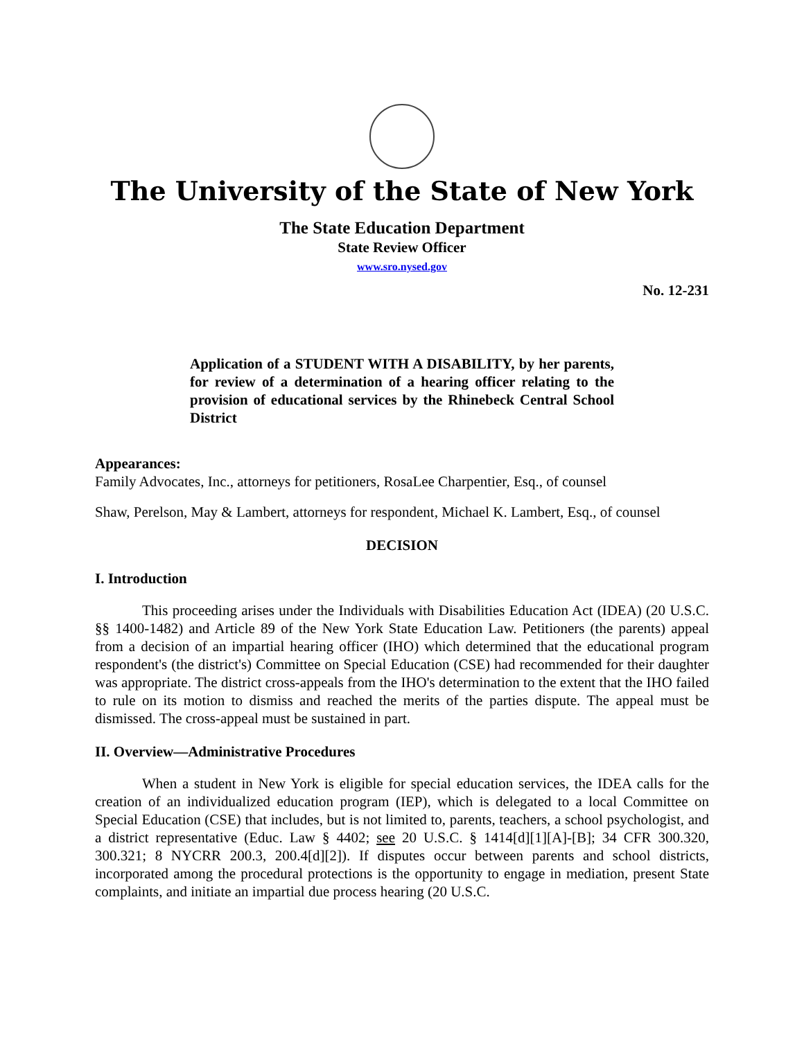The University of the State of New York
The State Education Department
State Review Officer
www.sro.nysed.gov
No. 12-231
Application of a STUDENT WITH A DISABILITY, by her parents, for review of a determination of a hearing officer relating to the provision of educational services by the Rhinebeck Central School District
Appearances:
Family Advocates, Inc., attorneys for petitioners, RosaLee Charpentier, Esq., of counsel
Shaw, Perelson, May & Lambert, attorneys for respondent, Michael K. Lambert, Esq., of counsel
DECISION
I. Introduction
This proceeding arises under the Individuals with Disabilities Education Act (IDEA) (20 U.S.C. §§ 1400-1482) and Article 89 of the New York State Education Law. Petitioners (the parents) appeal from a decision of an impartial hearing officer (IHO) which determined that the educational program respondent's (the district's) Committee on Special Education (CSE) had recommended for their daughter was appropriate. The district cross-appeals from the IHO's determination to the extent that the IHO failed to rule on its motion to dismiss and reached the merits of the parties dispute. The appeal must be dismissed. The cross-appeal must be sustained in part.
II. Overview—Administrative Procedures
When a student in New York is eligible for special education services, the IDEA calls for the creation of an individualized education program (IEP), which is delegated to a local Committee on Special Education (CSE) that includes, but is not limited to, parents, teachers, a school psychologist, and a district representative (Educ. Law § 4402; see 20 U.S.C. § 1414[d][1][A]-[B]; 34 CFR 300.320, 300.321; 8 NYCRR 200.3, 200.4[d][2]). If disputes occur between parents and school districts, incorporated among the procedural protections is the opportunity to engage in mediation, present State complaints, and initiate an impartial due process hearing (20 U.S.C.